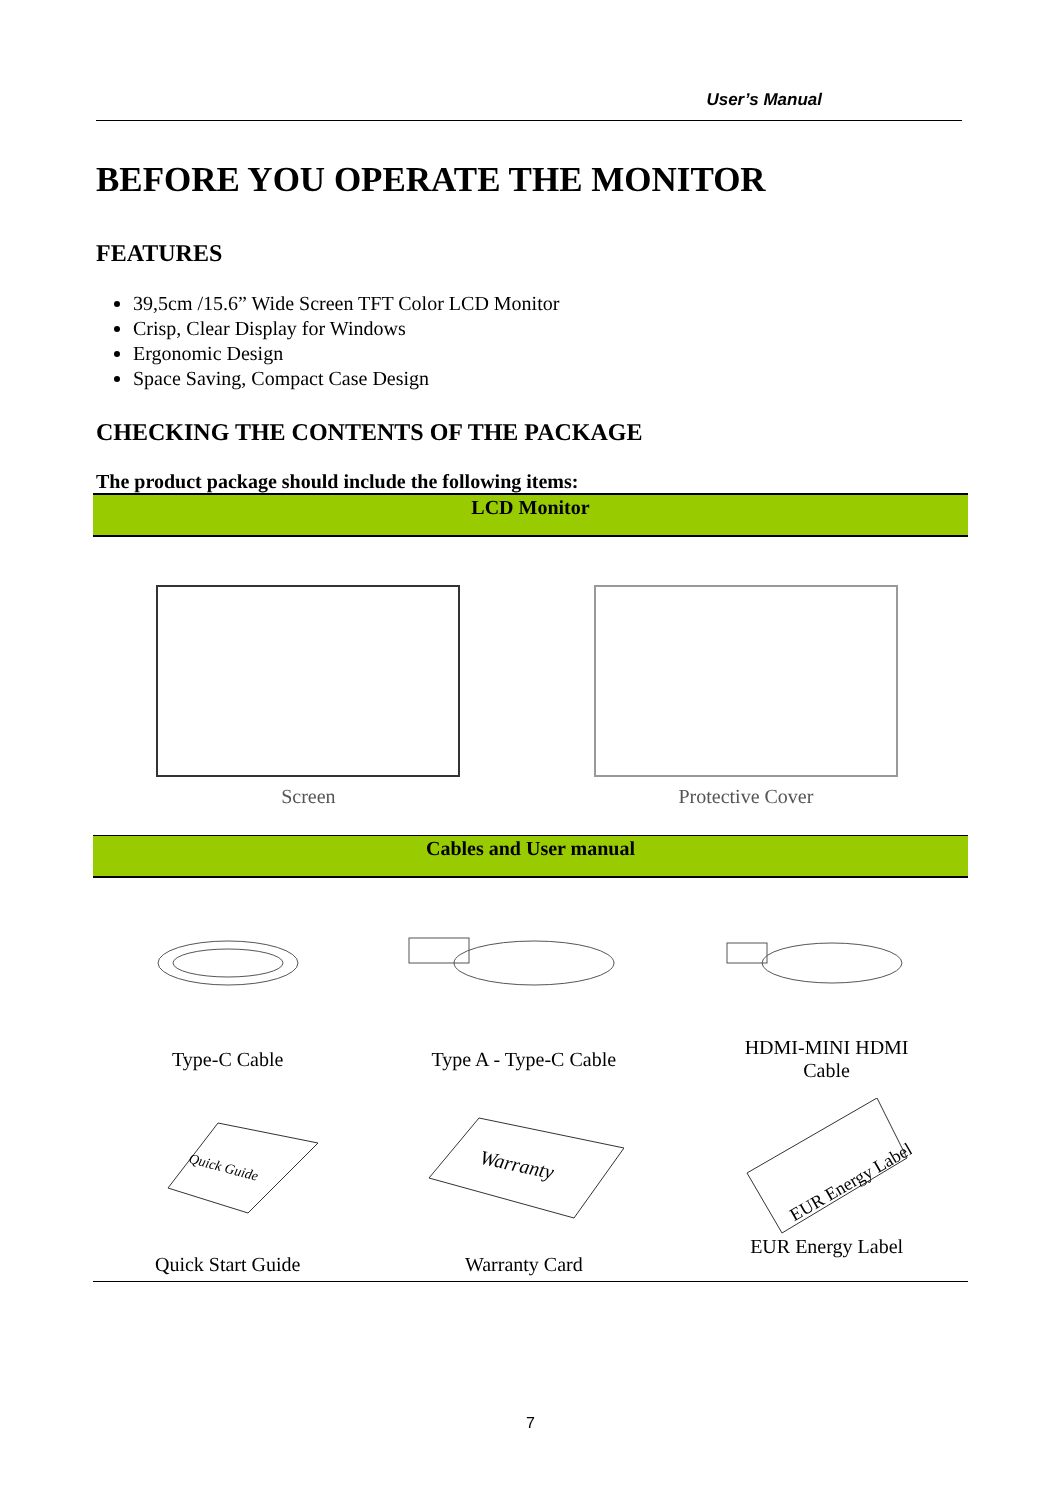User’s Manual
BEFORE YOU OPERATE THE MONITOR
FEATURES
39,5cm /15.6” Wide Screen TFT Color LCD Monitor
Crisp, Clear Display for Windows
Ergonomic Design
Space Saving, Compact Case Design
CHECKING THE CONTENTS OF THE PACKAGE
The product package should include the following items:
| LCD Monitor | | | |
| Screen | | Protective Cover | |
| Cables and User manual | | | |
| Type-C Cable | Type A - Type-C Cable | | HDMI-MINI HDMI Cable |
| Quick Guide Quick Start Guide | Warranty Warranty Card | | EUR Energy Label EUR Energy Label |
7